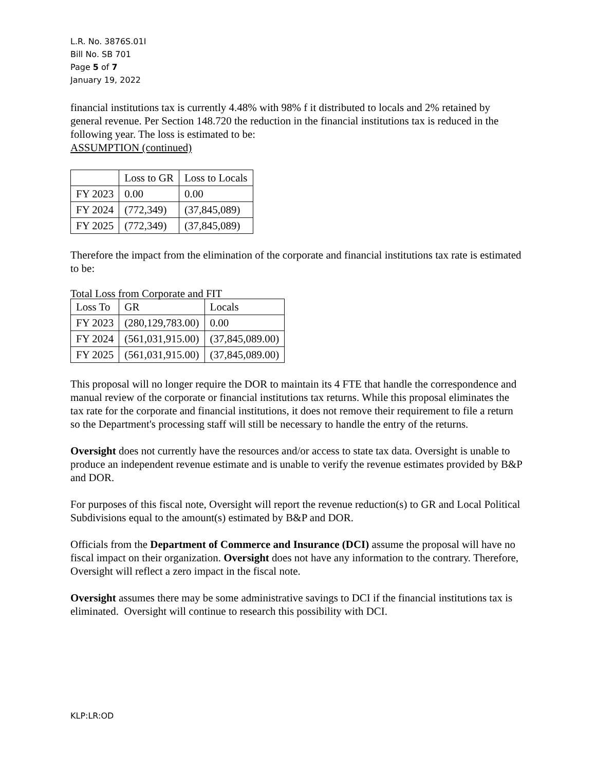L.R. No. 3876S.01I
Bill No. SB 701
Page 5 of 7
January 19, 2022
financial institutions tax is currently 4.48% with 98% f it distributed to locals and 2% retained by general revenue. Per Section 148.720 the reduction in the financial institutions tax is reduced in the following year. The loss is estimated to be:
ASSUMPTION (continued)
| | Loss to GR | Loss to Locals |
| --- | --- | --- |
| FY 2023 | 0.00 | 0.00 |
| FY 2024 | (772,349) | (37,845,089) |
| FY 2025 | (772,349) | (37,845,089) |
Therefore the impact from the elimination of the corporate and financial institutions tax rate is estimated to be:
Total Loss from Corporate and FIT
| Loss To | GR | Locals |
| --- | --- | --- |
| FY 2023 | (280,129,783.00) | 0.00 |
| FY 2024 | (561,031,915.00) | (37,845,089.00) |
| FY 2025 | (561,031,915.00) | (37,845,089.00) |
This proposal will no longer require the DOR to maintain its 4 FTE that handle the correspondence and manual review of the corporate or financial institutions tax returns. While this proposal eliminates the tax rate for the corporate and financial institutions, it does not remove their requirement to file a return so the Department's processing staff will still be necessary to handle the entry of the returns.
Oversight does not currently have the resources and/or access to state tax data. Oversight is unable to produce an independent revenue estimate and is unable to verify the revenue estimates provided by B&P and DOR.
For purposes of this fiscal note, Oversight will report the revenue reduction(s) to GR and Local Political Subdivisions equal to the amount(s) estimated by B&P and DOR.
Officials from the Department of Commerce and Insurance (DCI) assume the proposal will have no fiscal impact on their organization. Oversight does not have any information to the contrary. Therefore, Oversight will reflect a zero impact in the fiscal note.
Oversight assumes there may be some administrative savings to DCI if the financial institutions tax is eliminated. Oversight will continue to research this possibility with DCI.
KLP:LR:OD